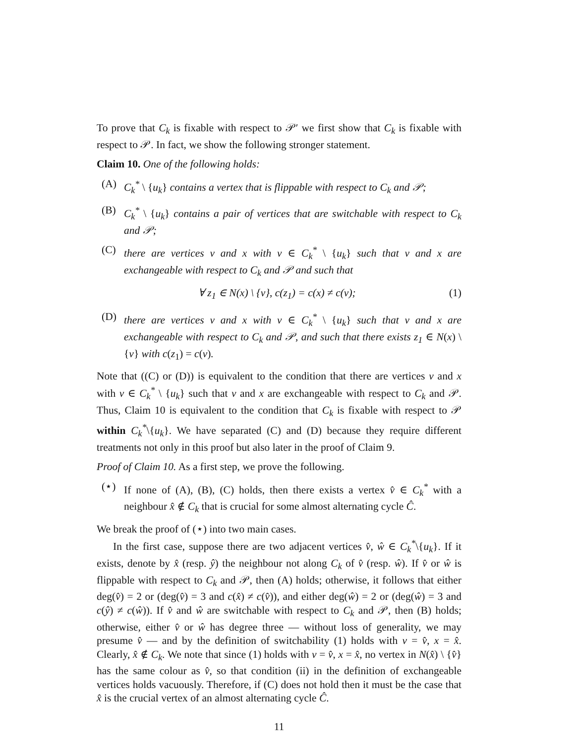To prove that C<sub>k</sub> is fixable with respect to 𝒫′ we first show that C<sub>k</sub> is fixable with respect to 𝒫. In fact, we show the following stronger statement.
Claim 10. One of the following holds:
(A) C<sub>k</sub><sup>*</sup> \ {u<sub>k</sub>} contains a vertex that is flippable with respect to C<sub>k</sub> and 𝒫;
(B) C<sub>k</sub><sup>*</sup> \ {u<sub>k</sub>} contains a pair of vertices that are switchable with respect to C<sub>k</sub> and 𝒫;
(C) there are vertices v and x with v ∈ C<sub>k</sub><sup>*</sup> \ {u<sub>k</sub>} such that v and x are exchangeable with respect to C<sub>k</sub> and 𝒫 and such that
∀ z<sub>1</sub> ∈ N(x) \ {v}, c(z<sub>1</sub>) = c(x) ≠ c(v); (1)
(D) there are vertices v and x with v ∈ C<sub>k</sub><sup>*</sup> \ {u<sub>k</sub>} such that v and x are exchangeable with respect to C<sub>k</sub> and 𝒫, and such that there exists z<sub>1</sub> ∈ N(x) \ {v} with c(z<sub>1</sub>) = c(v).
Note that ((C) or (D)) is equivalent to the condition that there are vertices v and x with v ∈ C<sub>k</sub><sup>*</sup> \ {u<sub>k</sub>} such that v and x are exchangeable with respect to C<sub>k</sub> and 𝒫. Thus, Claim 10 is equivalent to the condition that C<sub>k</sub> is fixable with respect to 𝒫 within C<sub>k</sub><sup>*</sup>\{u<sub>k</sub>}. We have separated (C) and (D) because they require different treatments not only in this proof but also later in the proof of Claim 9.
Proof of Claim 10. As a first step, we prove the following.
(⋆) If none of (A), (B), (C) holds, then there exists a vertex v̂ ∈ C<sub>k</sub><sup>*</sup> with a neighbour x̂ ∉ C<sub>k</sub> that is crucial for some almost alternating cycle Ĉ.
We break the proof of (⋆) into two main cases.
In the first case, suppose there are two adjacent vertices v̂, ŵ ∈ C<sub>k</sub><sup>*</sup>\{u<sub>k</sub>}. If it exists, denote by x̂ (resp. ŷ) the neighbour not along C<sub>k</sub> of v̂ (resp. ŵ). If v̂ or ŵ is flippable with respect to C<sub>k</sub> and 𝒫, then (A) holds; otherwise, it follows that either deg(v̂) = 2 or (deg(v̂) = 3 and c(x̂) ≠ c(v̂)), and either deg(ŵ) = 2 or (deg(ŵ) = 3 and c(ŷ) ≠ c(ŵ)). If v̂ and ŵ are switchable with respect to C<sub>k</sub> and 𝒫, then (B) holds; otherwise, either v̂ or ŵ has degree three — without loss of generality, we may presume v̂ — and by the definition of switchability (1) holds with v = v̂, x = x̂. Clearly, x̂ ∉ C<sub>k</sub>. We note that since (1) holds with v = v̂, x = x̂, no vertex in N(x̂) \ {v̂} has the same colour as v̂, so that condition (ii) in the definition of exchangeable vertices holds vacuously. Therefore, if (C) does not hold then it must be the case that x̂ is the crucial vertex of an almost alternating cycle Ĉ.
11